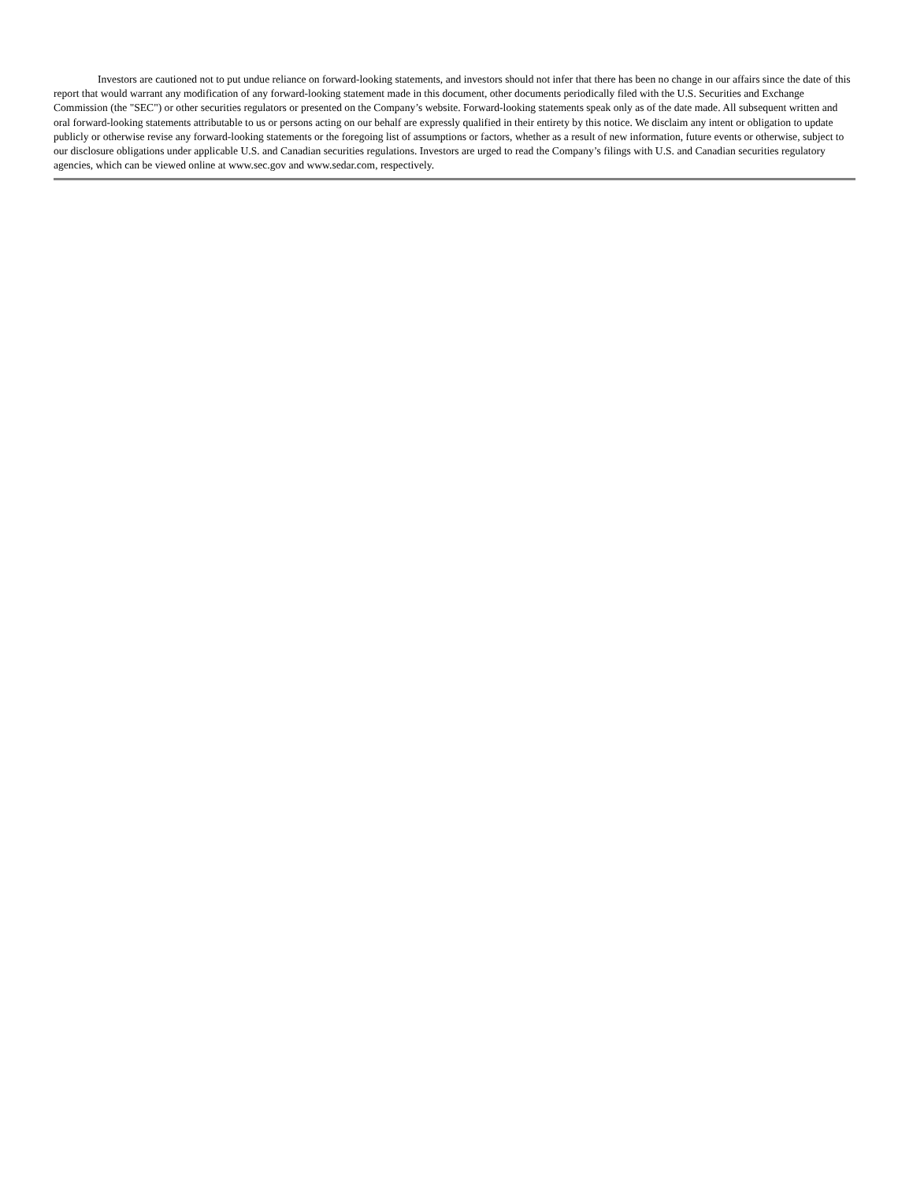Investors are cautioned not to put undue reliance on forward-looking statements, and investors should not infer that there has been no change in our affairs since the date of this report that would warrant any modification of any forward-looking statement made in this document, other documents periodically filed with the U.S. Securities and Exchange Commission (the "SEC") or other securities regulators or presented on the Company’s website. Forward-looking statements speak only as of the date made. All subsequent written and oral forward-looking statements attributable to us or persons acting on our behalf are expressly qualified in their entirety by this notice. We disclaim any intent or obligation to update publicly or otherwise revise any forward-looking statements or the foregoing list of assumptions or factors, whether as a result of new information, future events or otherwise, subject to our disclosure obligations under applicable U.S. and Canadian securities regulations. Investors are urged to read the Company’s filings with U.S. and Canadian securities regulatory agencies, which can be viewed online at www.sec.gov and www.sedar.com, respectively.